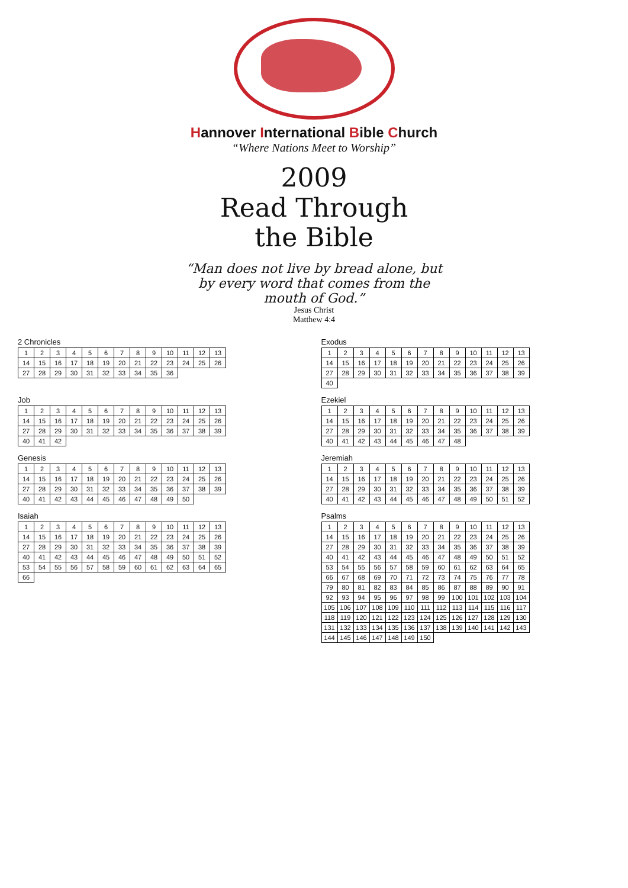Hannover International Bible Church
“Where Nations Meet to Worship”
2009
Read Through
the Bible
“Man does not live by bread alone, but
by every word that comes from the
mouth of God.”
Jesus Christ
Matthew 4:4
2 Chronicles
| 1 | 2 | 3 | 4 | 5 | 6 | 7 | 8 | 9 | 10 | 11 | 12 | 13 |
| 14 | 15 | 16 | 17 | 18 | 19 | 20 | 21 | 22 | 23 | 24 | 25 | 26 |
| 27 | 28 | 29 | 30 | 31 | 32 | 33 | 34 | 35 | 36 | | | |
Exodus
| 1 | 2 | 3 | 4 | 5 | 6 | 7 | 8 | 9 | 10 | 11 | 12 | 13 |
| 14 | 15 | 16 | 17 | 18 | 19 | 20 | 21 | 22 | 23 | 24 | 25 | 26 |
| 27 | 28 | 29 | 30 | 31 | 32 | 33 | 34 | 35 | 36 | 37 | 38 | 39 |
| 40 | | | | | | | | | | | | |
Job
| 1 | 2 | 3 | 4 | 5 | 6 | 7 | 8 | 9 | 10 | 11 | 12 | 13 |
| 14 | 15 | 16 | 17 | 18 | 19 | 20 | 21 | 22 | 23 | 24 | 25 | 26 |
| 27 | 28 | 29 | 30 | 31 | 32 | 33 | 34 | 35 | 36 | 37 | 38 | 39 |
| 40 | 41 | 42 | | | | | | | | | | |
Ezekiel
| 1 | 2 | 3 | 4 | 5 | 6 | 7 | 8 | 9 | 10 | 11 | 12 | 13 |
| 14 | 15 | 16 | 17 | 18 | 19 | 20 | 21 | 22 | 23 | 24 | 25 | 26 |
| 27 | 28 | 29 | 30 | 31 | 32 | 33 | 34 | 35 | 36 | 37 | 38 | 39 |
| 40 | 41 | 42 | 43 | 44 | 45 | 46 | 47 | 48 | | | | |
Genesis
| 1 | 2 | 3 | 4 | 5 | 6 | 7 | 8 | 9 | 10 | 11 | 12 | 13 |
| 14 | 15 | 16 | 17 | 18 | 19 | 20 | 21 | 22 | 23 | 24 | 25 | 26 |
| 27 | 28 | 29 | 30 | 31 | 32 | 33 | 34 | 35 | 36 | 37 | 38 | 39 |
| 40 | 41 | 42 | 43 | 44 | 45 | 46 | 47 | 48 | 49 | 50 | | |
Jeremiah
| 1 | 2 | 3 | 4 | 5 | 6 | 7 | 8 | 9 | 10 | 11 | 12 | 13 |
| 14 | 15 | 16 | 17 | 18 | 19 | 20 | 21 | 22 | 23 | 24 | 25 | 26 |
| 27 | 28 | 29 | 30 | 31 | 32 | 33 | 34 | 35 | 36 | 37 | 38 | 39 |
| 40 | 41 | 42 | 43 | 44 | 45 | 46 | 47 | 48 | 49 | 50 | 51 | 52 |
Isaiah
| 1 | 2 | 3 | 4 | 5 | 6 | 7 | 8 | 9 | 10 | 11 | 12 | 13 |
| 14 | 15 | 16 | 17 | 18 | 19 | 20 | 21 | 22 | 23 | 24 | 25 | 26 |
| 27 | 28 | 29 | 30 | 31 | 32 | 33 | 34 | 35 | 36 | 37 | 38 | 39 |
| 40 | 41 | 42 | 43 | 44 | 45 | 46 | 47 | 48 | 49 | 50 | 51 | 52 |
| 53 | 54 | 55 | 56 | 57 | 58 | 59 | 60 | 61 | 62 | 63 | 64 | 65 |
| 66 | | | | | | | | | | | | |
Psalms
| 1 | 2 | 3 | 4 | 5 | 6 | 7 | 8 | 9 | 10 | 11 | 12 | 13 |
| 14 | 15 | 16 | 17 | 18 | 19 | 20 | 21 | 22 | 23 | 24 | 25 | 26 |
| 27 | 28 | 29 | 30 | 31 | 32 | 33 | 34 | 35 | 36 | 37 | 38 | 39 |
| 40 | 41 | 42 | 43 | 44 | 45 | 46 | 47 | 48 | 49 | 50 | 51 | 52 |
| 53 | 54 | 55 | 56 | 57 | 58 | 59 | 60 | 61 | 62 | 63 | 64 | 65 |
| 66 | 67 | 68 | 69 | 70 | 71 | 72 | 73 | 74 | 75 | 76 | 77 | 78 |
| 79 | 80 | 81 | 82 | 83 | 84 | 85 | 86 | 87 | 88 | 89 | 90 | 91 |
| 92 | 93 | 94 | 95 | 96 | 97 | 98 | 99 | 100 | 101 | 102 | 103 | 104 |
| 105 | 106 | 107 | 108 | 109 | 110 | 111 | 112 | 113 | 114 | 115 | 116 | 117 |
| 118 | 119 | 120 | 121 | 122 | 123 | 124 | 125 | 126 | 127 | 128 | 129 | 130 |
| 131 | 132 | 133 | 134 | 135 | 136 | 137 | 138 | 139 | 140 | 141 | 142 | 143 |
| 144 | 145 | 146 | 147 | 148 | 149 | 150 | | | | | | |